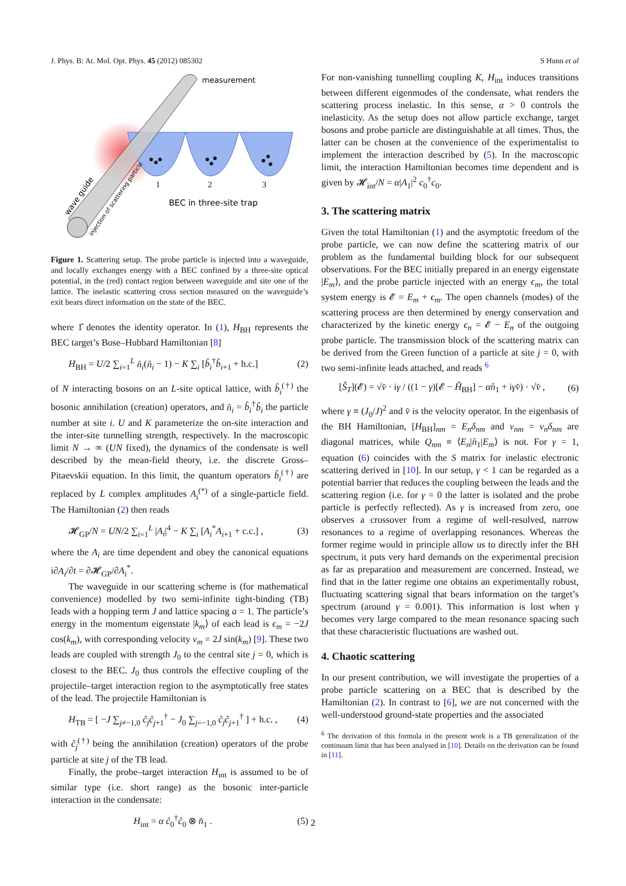J. Phys. B: At. Mol. Opt. Phys. 45 (2012) 085302 S Hunn et al
measurement
1
2
3
BEC in three-site trap
wave guide
injection of scattering particle
Figure 1. Scattering setup. The probe particle is injected into a waveguide, and locally exchanges energy with a BEC confined by a three-site optical potential, in the (red) contact region between waveguide and site one of the lattice. The inelastic scattering cross section measured on the waveguide’s exit bears direct information on the state of the BEC.
where 1̂ denotes the identity operator. In (1), H<sub>BH</sub> represents the BEC target’s Bose–Hubbard Hamiltonian [8]
H<sub>BH</sub> = U/2 ∑<sub>i=1</sub><sup>L</sup> n̂<sub>i</sub>(n̂<sub>i</sub> − 1) − K ∑<sub>i</sub> [b̂<sub>i</sub><sup>†</sup>b̂<sub>i+1</sub> + h.c.] (2)
of N interacting bosons on an L-site optical lattice, with b̂<sub>i</sub><sup>(†)</sup> the bosonic annihilation (creation) operators, and n̂<sub>i</sub> = b̂<sub>i</sub><sup>†</sup>b̂<sub>i</sub> the particle number at site i. U and K parameterize the on-site interaction and the inter-site tunnelling strength, respectively. In the macroscopic limit N → ∞ (UN fixed), the dynamics of the condensate is well described by the mean-field theory, i.e. the discrete Gross–Pitaevskii equation. In this limit, the quantum operators b̂<sub>i</sub><sup>(†)</sup> are replaced by L complex amplitudes A<sub>i</sub><sup>(*)</sup> of a single-particle field. The Hamiltonian (2) then reads
𝓗<sub>GP</sub>/N = UN/2 ∑<sub>i=1</sub><sup>L</sup> |A<sub>i</sub>|<sup>4</sup> − K ∑<sub>i</sub> [A<sub>i</sub><sup>*</sup>A<sub>i+1</sub> + c.c.] , (3)
where the A<sub>i</sub> are time dependent and obey the canonical equations i∂A<sub>i</sub>/∂t = ∂𝓗<sub>GP</sub>/∂A<sub>i</sub><sup>*</sup>.
The waveguide in our scattering scheme is (for mathematical convenience) modelled by two semi-infinite tight-binding (TB) leads with a hopping term J and lattice spacing a = 1. The particle’s energy in the momentum eigenstate |k<sub>m</sub>⟩ of each lead is ϵ<sub>m</sub> = −2J cos(k<sub>m</sub>), with corresponding velocity v<sub>m</sub> = 2J sin(k<sub>m</sub>) [9]. These two leads are coupled with strength J<sub>0</sub> to the central site j = 0, which is closest to the BEC. J<sub>0</sub> thus controls the effective coupling of the projectile–target interaction region to the asymptotically free states of the lead. The projectile Hamiltonian is
H<sub>TB</sub> = [ −J ∑<sub>j≠−1,0</sub> ĉ<sub>j</sub>ĉ<sub>j+1</sub><sup>†</sup> − J<sub>0</sub> ∑<sub>j=−1,0</sub> ĉ<sub>j</sub>ĉ<sub>j+1</sub><sup>†</sup> ] + h.c. , (4)
with ĉ<sub>j</sub><sup>(†)</sup> being the annihilation (creation) operators of the probe particle at site j of the TB lead.
Finally, the probe–target interaction H<sub>int</sub> is assumed to be of similar type (i.e. short range) as the bosonic inter-particle interaction in the condensate:
H<sub>int</sub> = α ĉ<sub>0</sub><sup>†</sup>ĉ<sub>0</sub> ⊗ n̂<sub>1</sub> . (5)
For non-vanishing tunnelling coupling K, H<sub>int</sub> induces transitions between different eigenmodes of the condensate, what renders the scattering process inelastic. In this sense, α > 0 controls the inelasticity. As the setup does not allow particle exchange, target bosons and probe particle are distinguishable at all times. Thus, the latter can be chosen at the convenience of the experimentalist to implement the interaction described by (5). In the macroscopic limit, the interaction Hamiltonian becomes time dependent and is given by 𝓗<sub>int</sub>/N = α|A<sub>1</sub>|<sup>2</sup> c<sub>0</sub><sup>†</sup>c<sub>0</sub>.
3. The scattering matrix
Given the total Hamiltonian (1) and the asymptotic freedom of the probe particle, we can now define the scattering matrix of our problem as the fundamental building block for our subsequent observations. For the BEC initially prepared in an energy eigenstate |E<sub>m</sub>⟩, and the probe particle injected with an energy ϵ<sub>m</sub>, the total system energy is 𝓔 = E<sub>m</sub> + ϵ<sub>m</sub>. The open channels (modes) of the scattering process are then determined by energy conservation and characterized by the kinetic energy ϵ<sub>n</sub> = 𝓔 − E<sub>n</sub> of the outgoing probe particle. The transmission block of the scattering matrix can be derived from the Green function of a particle at site j = 0, with two semi-infinite leads attached, and reads <sup>6</sup>
[Ŝ<sub>T</sub>](𝓔) = √v̂ · iγ / ((1 − γ)[𝓔 − Ĥ<sub>BH</sub>] − αn̂<sub>1</sub> + iγv̂) · √v̂ , (6)
where γ ≡ (J<sub>0</sub>/J)<sup>2</sup> and v̂ is the velocity operator. In the eigenbasis of the BH Hamiltonian, [H<sub>BH</sub>]<sub>nm</sub> = E<sub>n</sub>δ<sub>nm</sub> and v<sub>nm</sub> = v<sub>n</sub>δ<sub>nm</sub> are diagonal matrices, while Q<sub>nm</sub> ≡ ⟨E<sub>n</sub>|n̂<sub>1</sub>|E<sub>m</sub>⟩ is not. For γ = 1, equation (6) coincides with the S matrix for inelastic electronic scattering derived in [10]. In our setup, γ < 1 can be regarded as a potential barrier that reduces the coupling between the leads and the scattering region (i.e. for γ = 0 the latter is isolated and the probe particle is perfectly reflected). As γ is increased from zero, one observes a crossover from a regime of well-resolved, narrow resonances to a regime of overlapping resonances. Whereas the former regime would in principle allow us to directly infer the BH spectrum, it puts very hard demands on the experimental precision as far as preparation and measurement are concerned. Instead, we find that in the latter regime one obtains an experimentally robust, fluctuating scattering signal that bears information on the target’s spectrum (around γ = 0.001). This information is lost when γ becomes very large compared to the mean resonance spacing such that these characteristic fluctuations are washed out.
4. Chaotic scattering
In our present contribution, we will investigate the properties of a probe particle scattering on a BEC that is described by the Hamiltonian (2). In contrast to [6], we are not concerned with the well-understood ground-state properties and the associated
<sup>6</sup> The derivation of this formula in the present work is a TB generalization of the continuum limit that has been analysed in [10]. Details on the derivation can be found in [11].
2